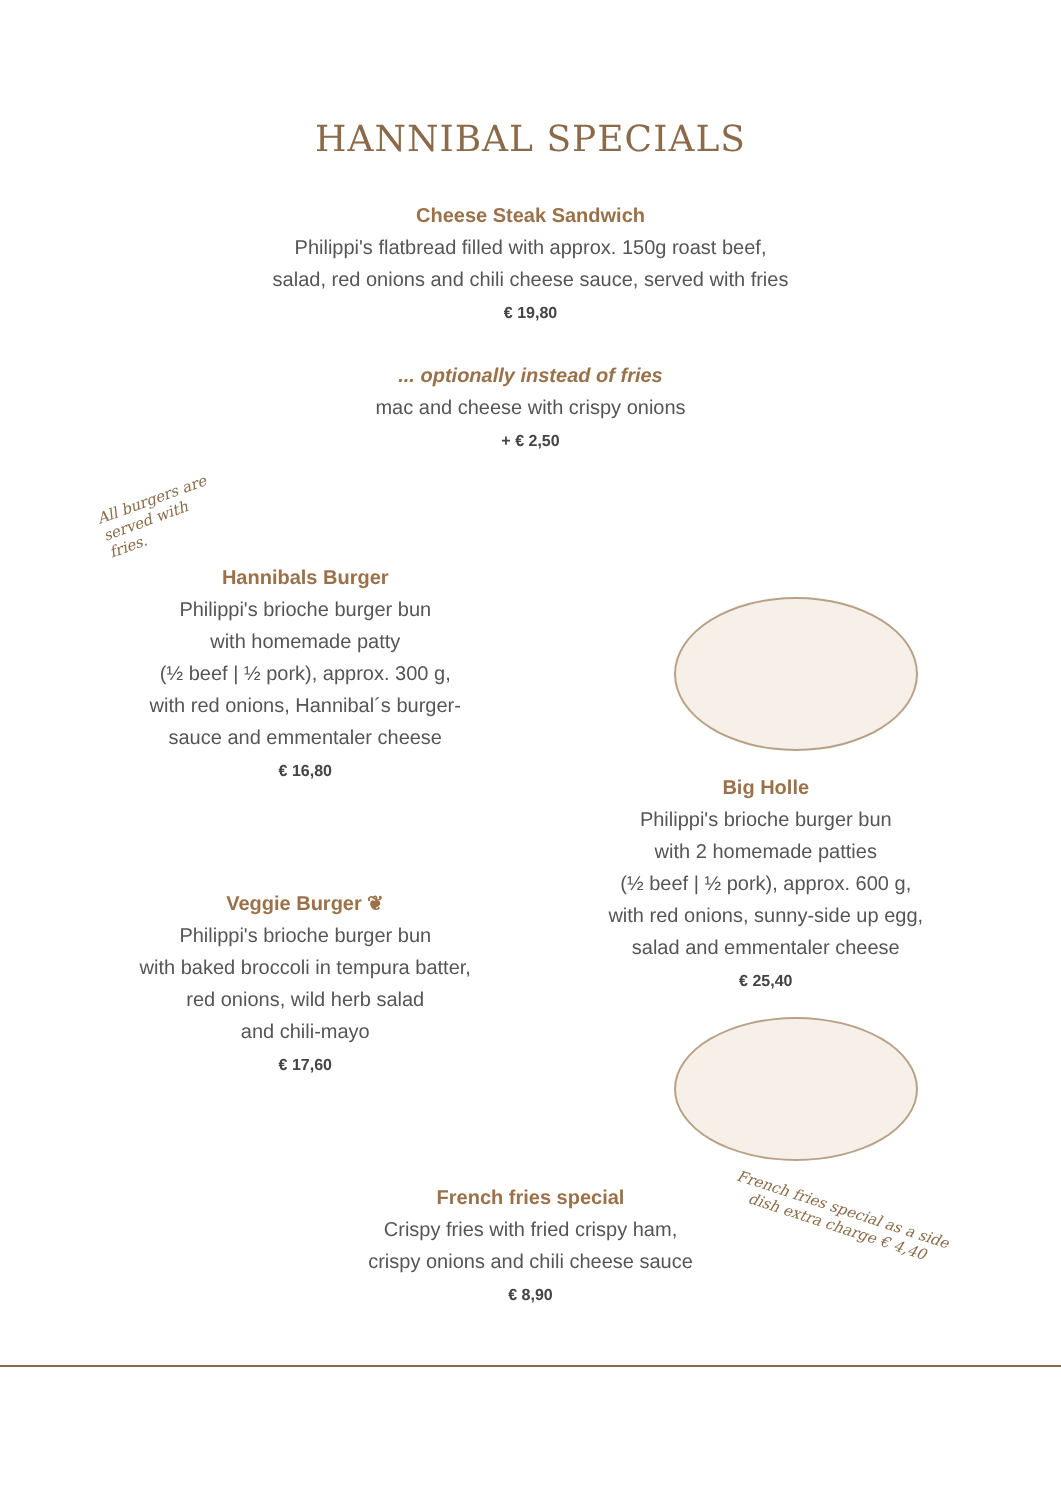HANNIBAL SPECIALS
Cheese Steak Sandwich
Philippi's flatbread filled with approx. 150g roast beef,
salad, red onions and chili cheese sauce, served with fries
€ 19,80
... optionally instead of fries
mac and cheese with crispy onions
+ € 2,50
All burgers are served with fries.
Hannibals Burger
Philippi's brioche burger bun
with homemade patty
(½ beef | ½ pork), approx. 300 g,
with red onions, Hannibal´s burger-
sauce and emmentaler cheese
€ 16,80
Veggie Burger ❦
Philippi's brioche burger bun
with baked broccoli in tempura batter,
red onions, wild herb salad
and chili-mayo
€ 17,60
Big Holle
Philippi's brioche burger bun
with 2 homemade patties
(½ beef | ½ pork), approx. 600 g,
with red onions, sunny-side up egg,
salad and emmentaler cheese
€ 25,40
French fries special
Crispy fries with fried crispy ham,
crispy onions and chili cheese sauce
€ 8,90
French fries special as a side dish extra charge € 4,40